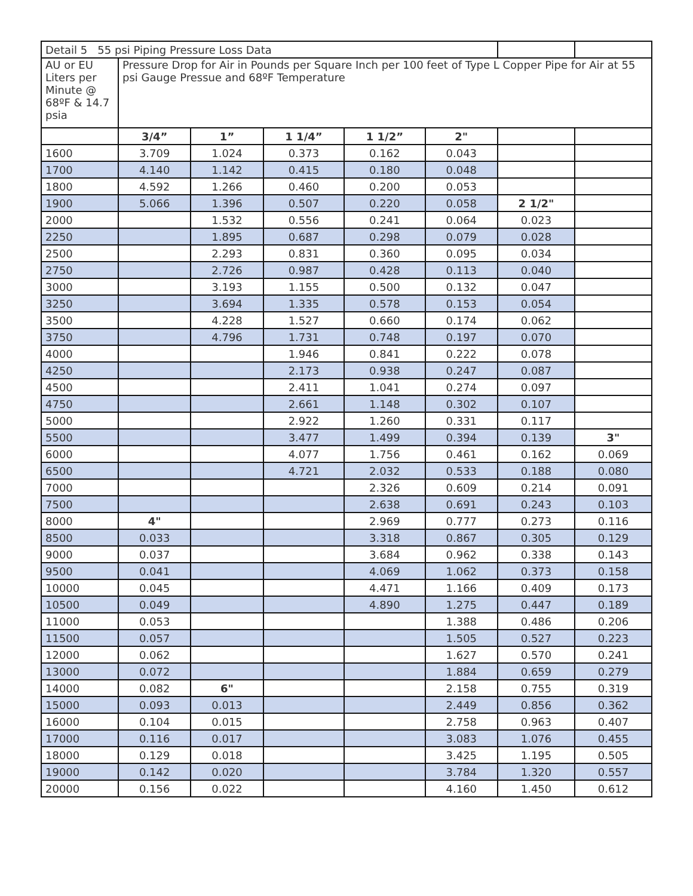| Detail 5 55 psi Piping Pressure Loss Data | | | | | | | |
| AU or EU Liters per Minute @ 68ºF & 14.7 psia | Pressure Drop for Air in Pounds per Square Inch per 100 feet of Type L Copper Pipe for Air at 55 psi Gauge Pressue and 68ºF Temperature | | | | | | |
| | 3/4” | 1” | 1 1/4” | 1 1/2” | 2" | | |
| 1600 | 3.709 | 1.024 | 0.373 | 0.162 | 0.043 | | |
| 1700 | 4.140 | 1.142 | 0.415 | 0.180 | 0.048 | | |
| 1800 | 4.592 | 1.266 | 0.460 | 0.200 | 0.053 | | |
| 1900 | 5.066 | 1.396 | 0.507 | 0.220 | 0.058 | 2 1/2" | |
| 2000 | | 1.532 | 0.556 | 0.241 | 0.064 | 0.023 | |
| 2250 | | 1.895 | 0.687 | 0.298 | 0.079 | 0.028 | |
| 2500 | | 2.293 | 0.831 | 0.360 | 0.095 | 0.034 | |
| 2750 | | 2.726 | 0.987 | 0.428 | 0.113 | 0.040 | |
| 3000 | | 3.193 | 1.155 | 0.500 | 0.132 | 0.047 | |
| 3250 | | 3.694 | 1.335 | 0.578 | 0.153 | 0.054 | |
| 3500 | | 4.228 | 1.527 | 0.660 | 0.174 | 0.062 | |
| 3750 | | 4.796 | 1.731 | 0.748 | 0.197 | 0.070 | |
| 4000 | | | 1.946 | 0.841 | 0.222 | 0.078 | |
| 4250 | | | 2.173 | 0.938 | 0.247 | 0.087 | |
| 4500 | | | 2.411 | 1.041 | 0.274 | 0.097 | |
| 4750 | | | 2.661 | 1.148 | 0.302 | 0.107 | |
| 5000 | | | 2.922 | 1.260 | 0.331 | 0.117 | |
| 5500 | | | 3.477 | 1.499 | 0.394 | 0.139 | 3" |
| 6000 | | | 4.077 | 1.756 | 0.461 | 0.162 | 0.069 |
| 6500 | | | 4.721 | 2.032 | 0.533 | 0.188 | 0.080 |
| 7000 | | | | 2.326 | 0.609 | 0.214 | 0.091 |
| 7500 | | | | 2.638 | 0.691 | 0.243 | 0.103 |
| 8000 | 4" | | | 2.969 | 0.777 | 0.273 | 0.116 |
| 8500 | 0.033 | | | 3.318 | 0.867 | 0.305 | 0.129 |
| 9000 | 0.037 | | | 3.684 | 0.962 | 0.338 | 0.143 |
| 9500 | 0.041 | | | 4.069 | 1.062 | 0.373 | 0.158 |
| 10000 | 0.045 | | | 4.471 | 1.166 | 0.409 | 0.173 |
| 10500 | 0.049 | | | 4.890 | 1.275 | 0.447 | 0.189 |
| 11000 | 0.053 | | | | 1.388 | 0.486 | 0.206 |
| 11500 | 0.057 | | | | 1.505 | 0.527 | 0.223 |
| 12000 | 0.062 | | | | 1.627 | 0.570 | 0.241 |
| 13000 | 0.072 | | | | 1.884 | 0.659 | 0.279 |
| 14000 | 0.082 | 6" | | | 2.158 | 0.755 | 0.319 |
| 15000 | 0.093 | 0.013 | | | 2.449 | 0.856 | 0.362 |
| 16000 | 0.104 | 0.015 | | | 2.758 | 0.963 | 0.407 |
| 17000 | 0.116 | 0.017 | | | 3.083 | 1.076 | 0.455 |
| 18000 | 0.129 | 0.018 | | | 3.425 | 1.195 | 0.505 |
| 19000 | 0.142 | 0.020 | | | 3.784 | 1.320 | 0.557 |
| 20000 | 0.156 | 0.022 | | | 4.160 | 1.450 | 0.612 |